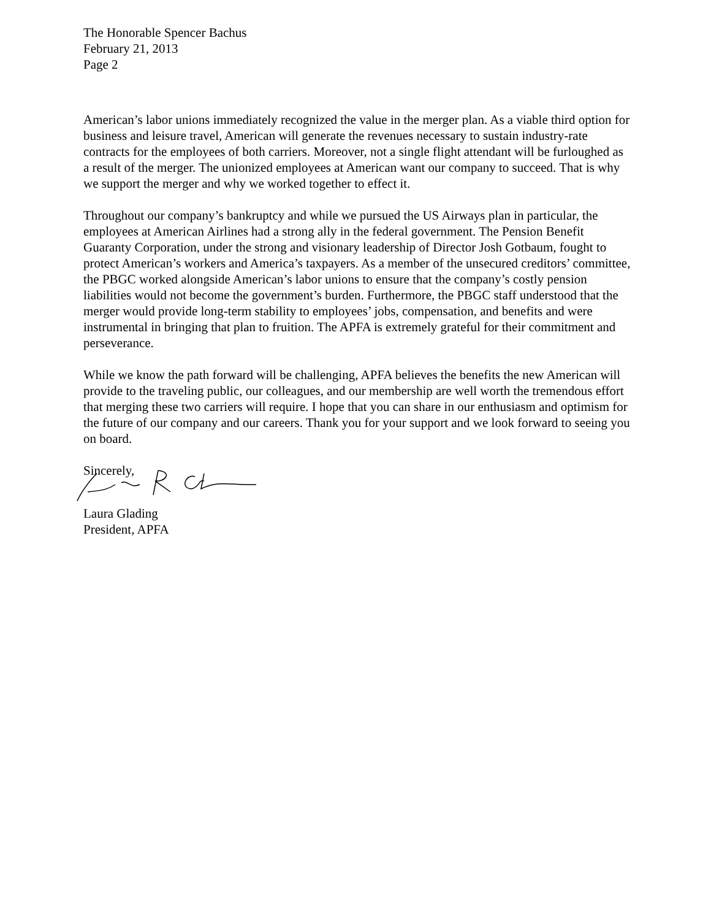The Honorable Spencer Bachus
February 21, 2013
Page 2
American’s labor unions immediately recognized the value in the merger plan. As a viable third option for business and leisure travel, American will generate the revenues necessary to sustain industry-rate contracts for the employees of both carriers. Moreover, not a single flight attendant will be furloughed as a result of the merger. The unionized employees at American want our company to succeed. That is why we support the merger and why we worked together to effect it.
Throughout our company’s bankruptcy and while we pursued the US Airways plan in particular, the employees at American Airlines had a strong ally in the federal government. The Pension Benefit Guaranty Corporation, under the strong and visionary leadership of Director Josh Gotbaum, fought to protect American’s workers and America’s taxpayers. As a member of the unsecured creditors’ committee, the PBGC worked alongside American’s labor unions to ensure that the company’s costly pension liabilities would not become the government’s burden. Furthermore, the PBGC staff understood that the merger would provide long-term stability to employees’ jobs, compensation, and benefits and were instrumental in bringing that plan to fruition. The APFA is extremely grateful for their commitment and perseverance.
While we know the path forward will be challenging, APFA believes the benefits the new American will provide to the traveling public, our colleagues, and our membership are well worth the tremendous effort that merging these two carriers will require. I hope that you can share in our enthusiasm and optimism for the future of our company and our careers. Thank you for your support and we look forward to seeing you on board.
Sincerely,
Laura Glading
President, APFA